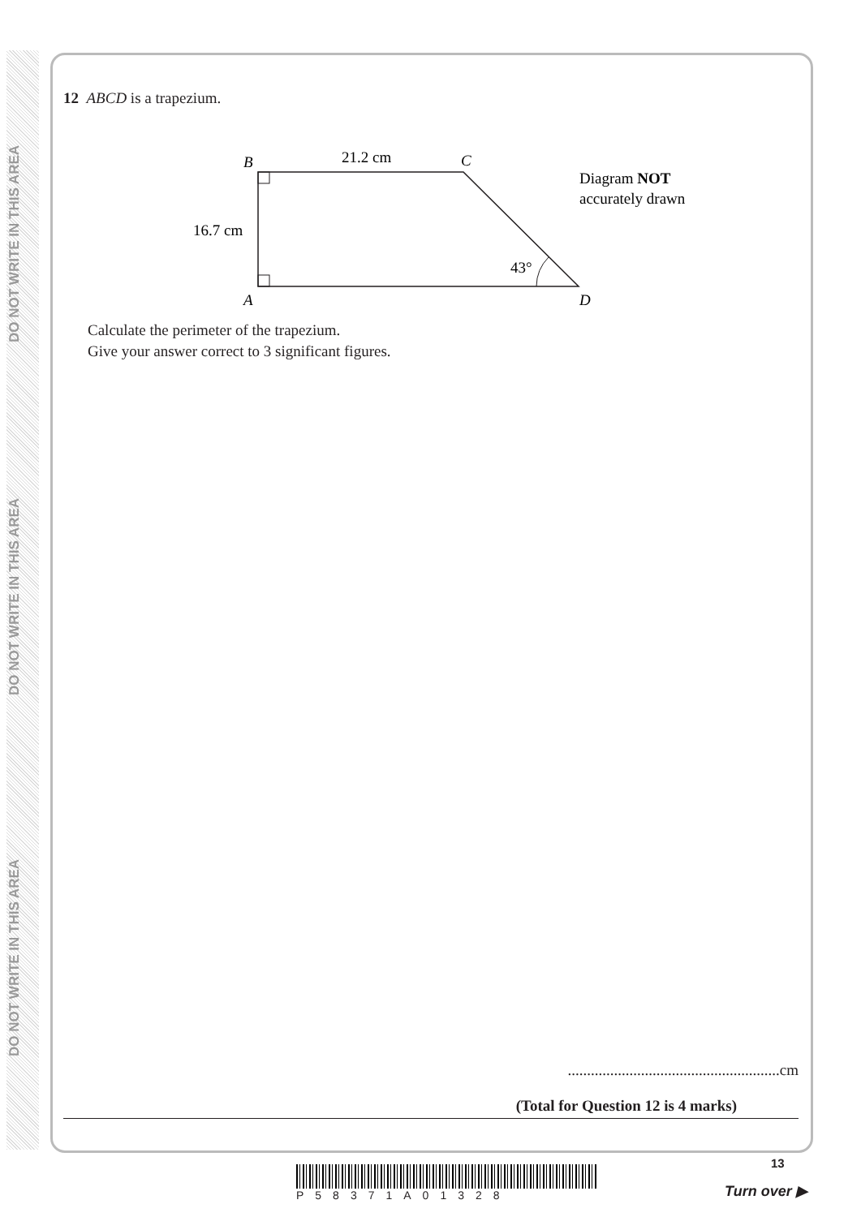DO NOT WRITE IN THIS AREA
DO NOT WRITE IN THIS AREA
DO NOT WRITE IN THIS AREA
12 ABCD is a trapezium.
B
C
A
D
21.2 cm
16.7 cm
43°
Diagram NOT
accurately drawn
Calculate the perimeter of the trapezium.
Give your answer correct to 3 significant figures.
.......................................................cm
(Total for Question 12 is 4 marks)
13
P58371A01328 Turn over ▶